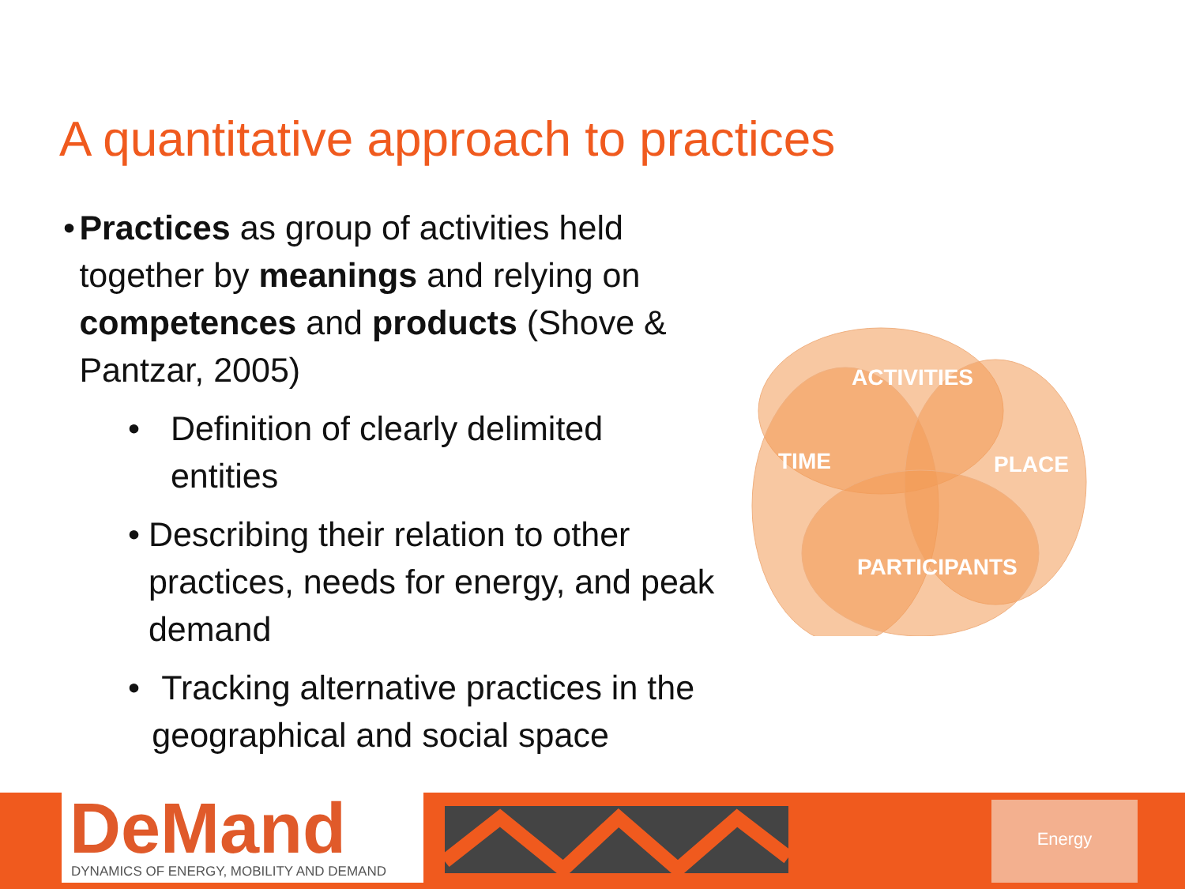A quantitative approach to practices
• Practices as group of activities held together by meanings and relying on competences and products (Shove & Pantzar, 2005)
• Definition of clearly delimited entities
• Describing their relation to other practices, needs for energy, and peak demand
• Tracking alternative practices in the geographical and social space
ACTIVITIES
TIME PLACE
PARTICIPANTS
DeMand
DYNAMICS OF ENERGY, MOBILITY AND DEMAND
Energy